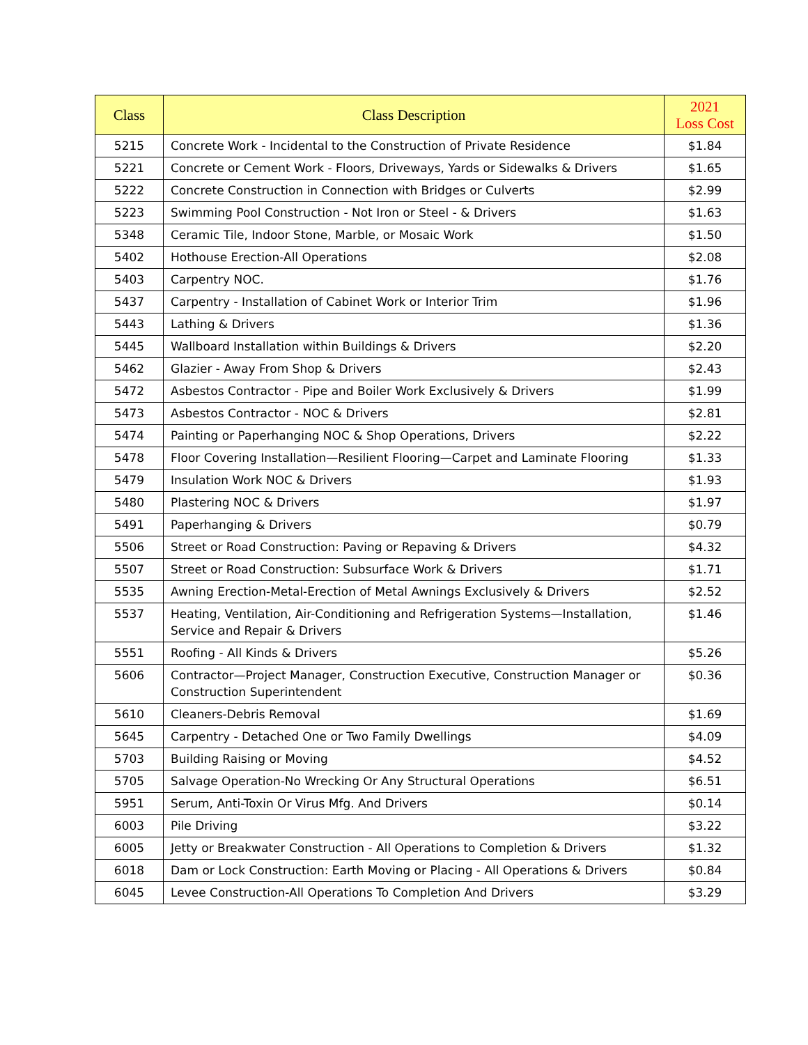| Class | Class Description | 2021 Loss Cost |
| --- | --- | --- |
| 5215 | Concrete Work - Incidental to the Construction of Private Residence | $1.84 |
| 5221 | Concrete or Cement Work - Floors, Driveways, Yards or Sidewalks & Drivers | $1.65 |
| 5222 | Concrete Construction in Connection with Bridges or Culverts | $2.99 |
| 5223 | Swimming Pool Construction - Not Iron or Steel - & Drivers | $1.63 |
| 5348 | Ceramic Tile, Indoor Stone, Marble, or Mosaic Work | $1.50 |
| 5402 | Hothouse Erection-All Operations | $2.08 |
| 5403 | Carpentry NOC. | $1.76 |
| 5437 | Carpentry - Installation of Cabinet Work or Interior Trim | $1.96 |
| 5443 | Lathing & Drivers | $1.36 |
| 5445 | Wallboard Installation within Buildings & Drivers | $2.20 |
| 5462 | Glazier - Away From Shop & Drivers | $2.43 |
| 5472 | Asbestos Contractor - Pipe and Boiler Work Exclusively & Drivers | $1.99 |
| 5473 | Asbestos Contractor - NOC & Drivers | $2.81 |
| 5474 | Painting or Paperhanging NOC & Shop Operations, Drivers | $2.22 |
| 5478 | Floor Covering Installation—Resilient Flooring—Carpet and Laminate Flooring | $1.33 |
| 5479 | Insulation Work NOC & Drivers | $1.93 |
| 5480 | Plastering NOC & Drivers | $1.97 |
| 5491 | Paperhanging & Drivers | $0.79 |
| 5506 | Street or Road Construction: Paving or Repaving & Drivers | $4.32 |
| 5507 | Street or Road Construction: Subsurface Work & Drivers | $1.71 |
| 5535 | Awning Erection-Metal-Erection of Metal Awnings Exclusively & Drivers | $2.52 |
| 5537 | Heating, Ventilation, Air-Conditioning and Refrigeration Systems—Installation, Service and Repair & Drivers | $1.46 |
| 5551 | Roofing - All Kinds & Drivers | $5.26 |
| 5606 | Contractor—Project Manager, Construction Executive, Construction Manager or Construction Superintendent | $0.36 |
| 5610 | Cleaners-Debris Removal | $1.69 |
| 5645 | Carpentry - Detached One or Two Family Dwellings | $4.09 |
| 5703 | Building Raising or Moving | $4.52 |
| 5705 | Salvage Operation-No Wrecking Or Any Structural Operations | $6.51 |
| 5951 | Serum, Anti-Toxin Or Virus Mfg. And Drivers | $0.14 |
| 6003 | Pile Driving | $3.22 |
| 6005 | Jetty or Breakwater Construction - All Operations to Completion & Drivers | $1.32 |
| 6018 | Dam or Lock Construction: Earth Moving or Placing - All Operations & Drivers | $0.84 |
| 6045 | Levee Construction-All Operations To Completion And Drivers | $3.29 |